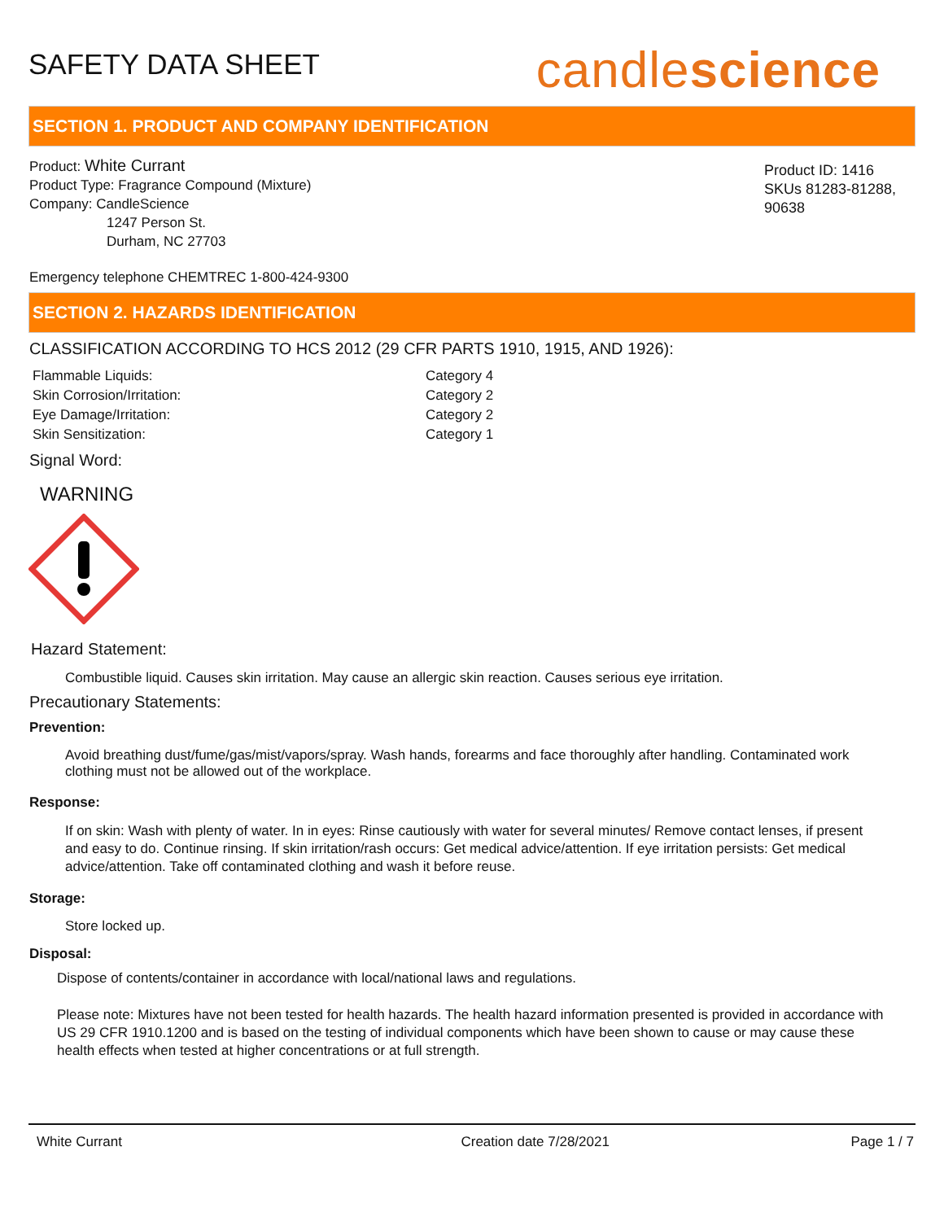SAFETY DATA SHEET
candlescience
SECTION 1. PRODUCT AND COMPANY IDENTIFICATION
Product: White Currant
Product Type: Fragrance Compound (Mixture)
Company: CandleScience
1247 Person St.
Durham, NC 27703
Product ID: 1416
SKUs 81283-81288, 90638
Emergency telephone CHEMTREC 1-800-424-9300
SECTION 2. HAZARDS IDENTIFICATION
CLASSIFICATION ACCORDING TO HCS 2012 (29 CFR PARTS 1910, 1915, AND 1926):
| Flammable Liquids: | Category 4 |
| Skin Corrosion/Irritation: | Category 2 |
| Eye Damage/Irritation: | Category 2 |
| Skin Sensitization: | Category 1 |
Signal Word:
WARNING
Hazard Statement:
Combustible liquid. Causes skin irritation. May cause an allergic skin reaction. Causes serious eye irritation.
Precautionary Statements:
Prevention:
Avoid breathing dust/fume/gas/mist/vapors/spray. Wash hands, forearms and face thoroughly after handling. Contaminated work clothing must not be allowed out of the workplace.
Response:
If on skin: Wash with plenty of water. In in eyes: Rinse cautiously with water for several minutes/ Remove contact lenses, if present and easy to do. Continue rinsing. If skin irritation/rash occurs: Get medical advice/attention. If eye irritation persists: Get medical advice/attention. Take off contaminated clothing and wash it before reuse.
Storage:
Store locked up.
Disposal:
Dispose of contents/container in accordance with local/national laws and regulations.
Please note: Mixtures have not been tested for health hazards. The health hazard information presented is provided in accordance with US 29 CFR 1910.1200 and is based on the testing of individual components which have been shown to cause or may cause these health effects when tested at higher concentrations or at full strength.
White Currant Creation date 7/28/2021 Page 1 / 7